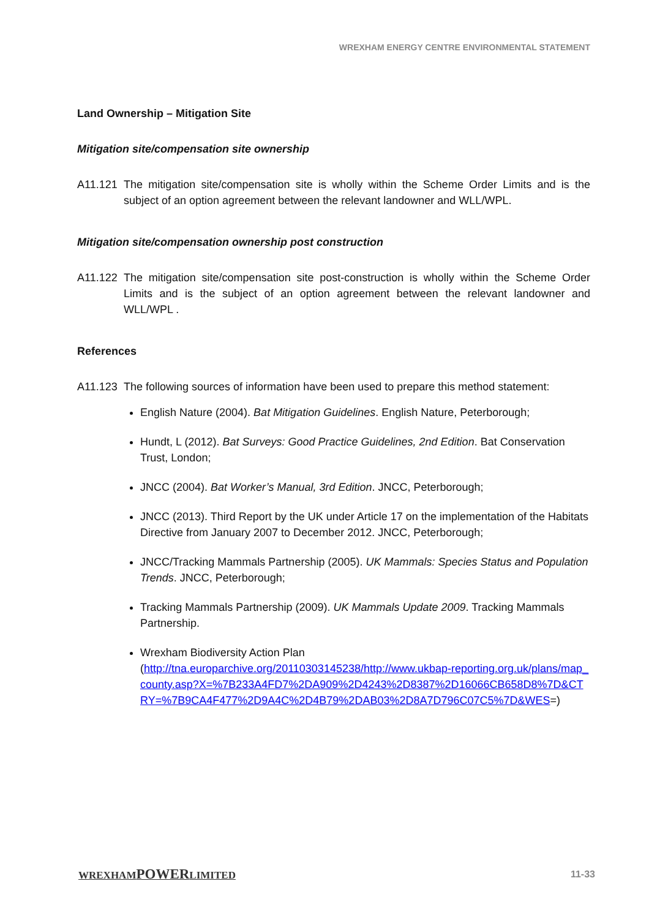WREXHAM ENERGY CENTRE ENVIRONMENTAL STATEMENT
Land Ownership – Mitigation Site
Mitigation site/compensation site ownership
A11.121 The mitigation site/compensation site is wholly within the Scheme Order Limits and is the subject of an option agreement between the relevant landowner and WLL/WPL.
Mitigation site/compensation ownership post construction
A11.122 The mitigation site/compensation site post-construction is wholly within the Scheme Order Limits and is the subject of an option agreement between the relevant landowner and WLL/WPL .
References
A11.123 The following sources of information have been used to prepare this method statement:
English Nature (2004). Bat Mitigation Guidelines. English Nature, Peterborough;
Hundt, L (2012). Bat Surveys: Good Practice Guidelines, 2nd Edition. Bat Conservation Trust, London;
JNCC (2004). Bat Worker’s Manual, 3rd Edition. JNCC, Peterborough;
JNCC (2013). Third Report by the UK under Article 17 on the implementation of the Habitats Directive from January 2007 to December 2012. JNCC, Peterborough;
JNCC/Tracking Mammals Partnership (2005). UK Mammals: Species Status and Population Trends. JNCC, Peterborough;
Tracking Mammals Partnership (2009). UK Mammals Update 2009. Tracking Mammals Partnership.
Wrexham Biodiversity Action Plan
(http://tna.europarchive.org/20110303145238/http://www.ukbap-reporting.org.uk/plans/map_county.asp?X=%7B233A4FD7%2DA909%2D4243%2D8387%2D16066CB658D8%7D&CTRY=%7B9CA4F477%2D9A4C%2D4B79%2DAB03%2D8A7D796C07C5%7D&WES=)
WREXHAMPOWERLIMITED 11-33